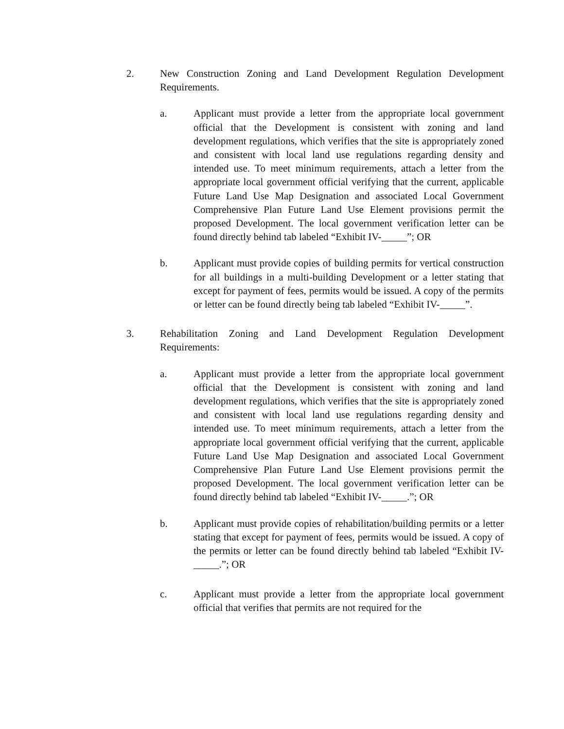2. New Construction Zoning and Land Development Regulation Development Requirements.
a. Applicant must provide a letter from the appropriate local government official that the Development is consistent with zoning and land development regulations, which verifies that the site is appropriately zoned and consistent with local land use regulations regarding density and intended use. To meet minimum requirements, attach a letter from the appropriate local government official verifying that the current, applicable Future Land Use Map Designation and associated Local Government Comprehensive Plan Future Land Use Element provisions permit the proposed Development. The local government verification letter can be found directly behind tab labeled “Exhibit IV-_____”; OR
b. Applicant must provide copies of building permits for vertical construction for all buildings in a multi-building Development or a letter stating that except for payment of fees, permits would be issued. A copy of the permits or letter can be found directly being tab labeled “Exhibit IV-_____”.
3. Rehabilitation Zoning and Land Development Regulation Development Requirements:
a. Applicant must provide a letter from the appropriate local government official that the Development is consistent with zoning and land development regulations, which verifies that the site is appropriately zoned and consistent with local land use regulations regarding density and intended use. To meet minimum requirements, attach a letter from the appropriate local government official verifying that the current, applicable Future Land Use Map Designation and associated Local Government Comprehensive Plan Future Land Use Element provisions permit the proposed Development. The local government verification letter can be found directly behind tab labeled “Exhibit IV-_____.”; OR
b. Applicant must provide copies of rehabilitation/building permits or a letter stating that except for payment of fees, permits would be issued. A copy of the permits or letter can be found directly behind tab labeled “Exhibit IV-_____.”; OR
c. Applicant must provide a letter from the appropriate local government official that verifies that permits are not required for the